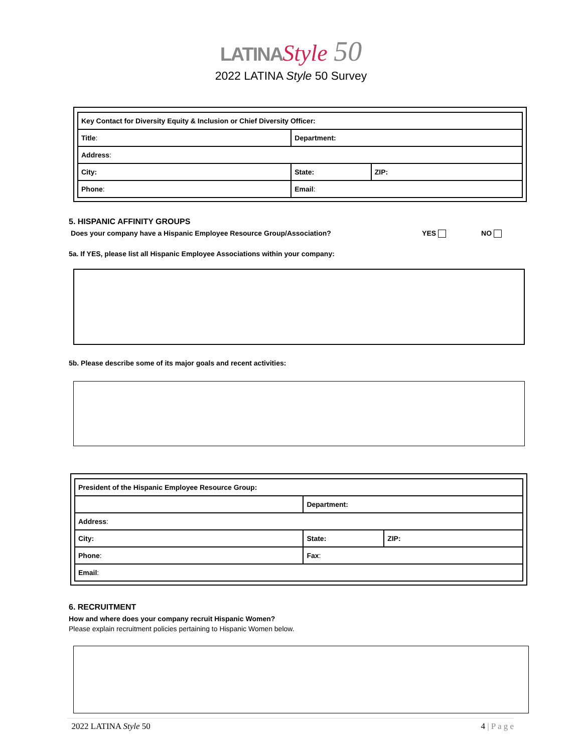LATINA Style 50
2022 LATINA Style 50 Survey
| Key Contact for Diversity Equity & Inclusion or Chief Diversity Officer: | | |
| Title : | Department: | |
| Address : | | |
| City: | State: | ZIP: |
| Phone : | Email : | |
5. HISPANIC AFFINITY GROUPS
Does your company have a Hispanic Employee Resource Group/Association? YES NO
5a. If YES, please list all Hispanic Employee Associations within your company:
5b. Please describe some of its major goals and recent activities:
| President of the Hispanic Employee Resource Group: | | |
| | Department: | |
| Address : | | |
| City: | State: | ZIP: |
| Phone : | Fax : | |
| Email : | | |
6. RECRUITMENT
How and where does your company recruit Hispanic Women?
Please explain recruitment policies pertaining to Hispanic Women below.
2022 LATINA Style 50 4 | P a g e